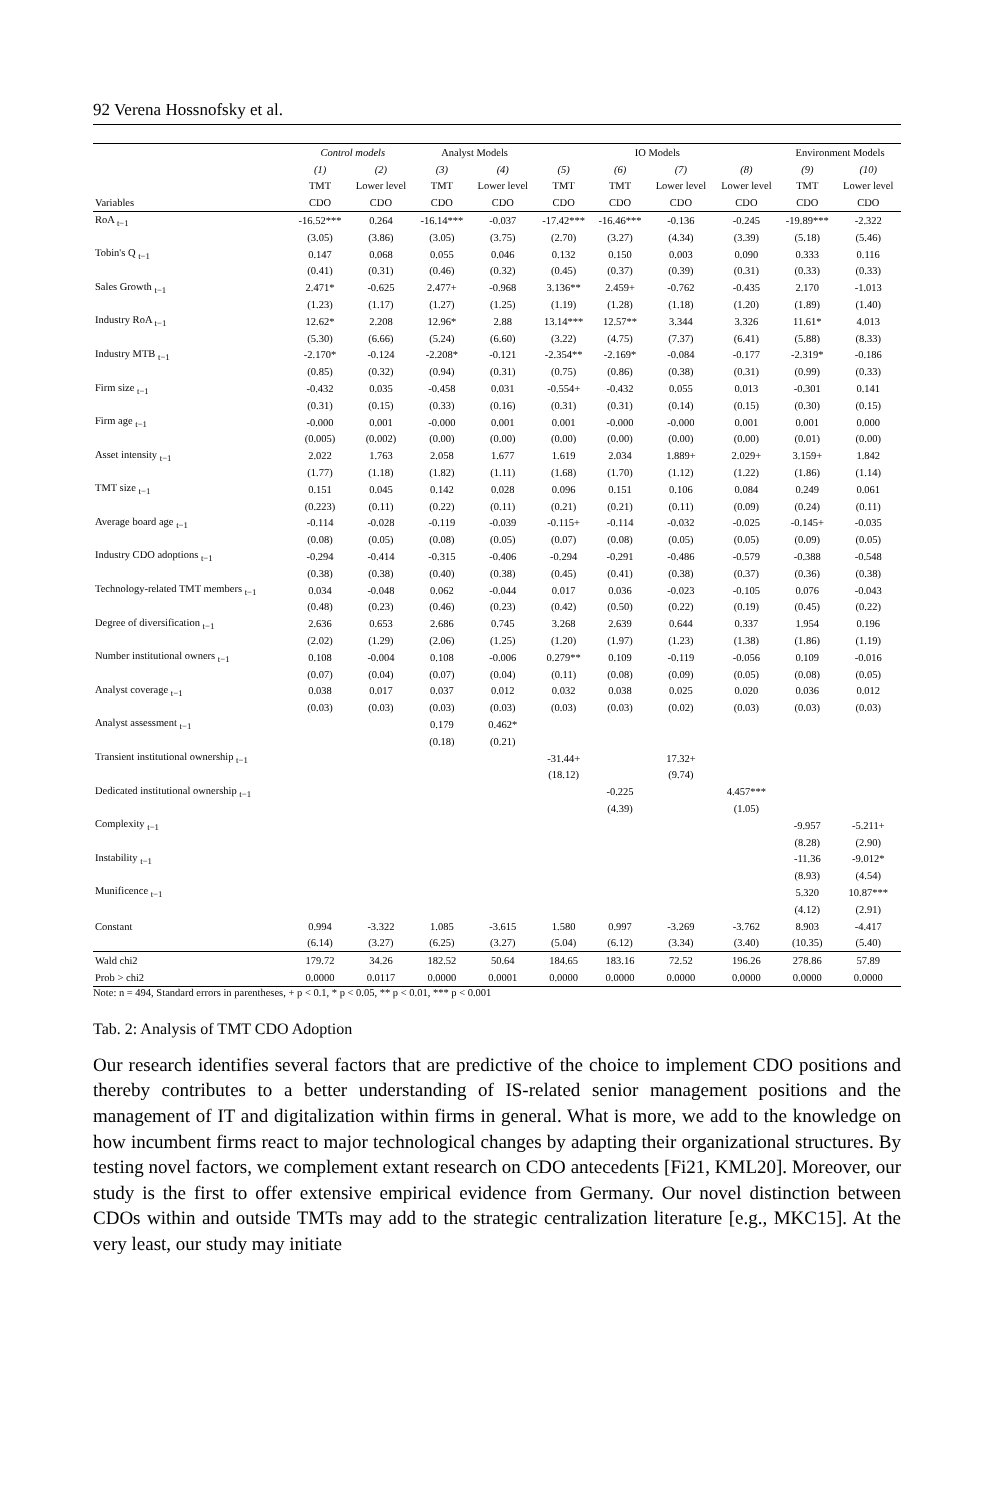92 Verena Hossnofsky et al.
| | Control models | | Analyst Models | | IO Models | | | | Environment Models | |
| --- | --- | --- | --- | --- | --- | --- | --- | --- | --- | --- |
| | (1) | (2) | (3) | (4) | (5) | (6) | (7) | (8) | (9) | (10) |
| | TMT | Lower level | TMT | Lower level | TMT | TMT | Lower level | Lower level | TMT | Lower level |
| Variables | CDO | CDO | CDO | CDO | CDO | CDO | CDO | CDO | CDO | CDO |
| RoA <sub>t−1</sub> | -16.52*** | 0.264 | -16.14*** | -0.037 | -17.42*** | -16.46*** | -0.136 | -0.245 | -19.89*** | -2.322 |
| | (3.05) | (3.86) | (3.05) | (3.75) | (2.70) | (3.27) | (4.34) | (3.39) | (5.18) | (5.46) |
| Tobin's Q <sub>t−1</sub> | 0.147 | 0.068 | 0.055 | 0.046 | 0.132 | 0.150 | 0.003 | 0.090 | 0.333 | 0.116 |
| | (0.41) | (0.31) | (0.46) | (0.32) | (0.45) | (0.37) | (0.39) | (0.31) | (0.33) | (0.33) |
| Sales Growth <sub>t−1</sub> | 2.471* | -0.625 | 2.477+ | -0.968 | 3.136** | 2.459+ | -0.762 | -0.435 | 2.170 | -1.013 |
| | (1.23) | (1.17) | (1.27) | (1.25) | (1.19) | (1.28) | (1.18) | (1.20) | (1.89) | (1.40) |
| Industry RoA <sub>t−1</sub> | 12.62* | 2.208 | 12.96* | 2.88 | 13.14*** | 12.57** | 3.344 | 3.326 | 11.61* | 4.013 |
| | (5.30) | (6.66) | (5.24) | (6.60) | (3.22) | (4.75) | (7.37) | (6.41) | (5.88) | (8.33) |
| Industry MTB <sub>t−1</sub> | -2.170* | -0.124 | -2.208* | -0.121 | -2.354** | -2.169* | -0.084 | -0.177 | -2.319* | -0.186 |
| | (0.85) | (0.32) | (0.94) | (0.31) | (0.75) | (0.86) | (0.38) | (0.31) | (0.99) | (0.33) |
| Firm size <sub>t−1</sub> | -0.432 | 0.035 | -0.458 | 0.031 | -0.554+ | -0.432 | 0.055 | 0.013 | -0.301 | 0.141 |
| | (0.31) | (0.15) | (0.33) | (0.16) | (0.31) | (0.31) | (0.14) | (0.15) | (0.30) | (0.15) |
| Firm age <sub>t−1</sub> | -0.000 | 0.001 | -0.000 | 0.001 | 0.001 | -0.000 | -0.000 | 0.001 | 0.001 | 0.000 |
| | (0.005) | (0.002) | (0.00) | (0.00) | (0.00) | (0.00) | (0.00) | (0.00) | (0.01) | (0.00) |
| Asset intensity <sub>t−1</sub> | 2.022 | 1.763 | 2.058 | 1.677 | 1.619 | 2.034 | 1.889+ | 2.029+ | 3.159+ | 1.842 |
| | (1.77) | (1.18) | (1.82) | (1.11) | (1.68) | (1.70) | (1.12) | (1.22) | (1.86) | (1.14) |
| TMT size <sub>t−1</sub> | 0.151 | 0.045 | 0.142 | 0.028 | 0.096 | 0.151 | 0.106 | 0.084 | 0.249 | 0.061 |
| | (0.223) | (0.11) | (0.22) | (0.11) | (0.21) | (0.21) | (0.11) | (0.09) | (0.24) | (0.11) |
| Average board age <sub>t−1</sub> | -0.114 | -0.028 | -0.119 | -0.039 | -0.115+ | -0.114 | -0.032 | -0.025 | -0.145+ | -0.035 |
| | (0.08) | (0.05) | (0.08) | (0.05) | (0.07) | (0.08) | (0.05) | (0.05) | (0.09) | (0.05) |
| Industry CDO adoptions <sub>t−1</sub> | -0.294 | -0.414 | -0.315 | -0.406 | -0.294 | -0.291 | -0.486 | -0.579 | -0.388 | -0.548 |
| | (0.38) | (0.38) | (0.40) | (0.38) | (0.45) | (0.41) | (0.38) | (0.37) | (0.36) | (0.38) |
| Technology-related TMT members <sub>t−1</sub> | 0.034 | -0.048 | 0.062 | -0.044 | 0.017 | 0.036 | -0.023 | -0.105 | 0.076 | -0.043 |
| | (0.48) | (0.23) | (0.46) | (0.23) | (0.42) | (0.50) | (0.22) | (0.19) | (0.45) | (0.22) |
| Degree of diversification <sub>t−1</sub> | 2.636 | 0.653 | 2.686 | 0.745 | 3.268 | 2.639 | 0.644 | 0.337 | 1.954 | 0.196 |
| | (2.02) | (1.29) | (2.06) | (1.25) | (1.20) | (1.97) | (1.23) | (1.38) | (1.86) | (1.19) |
| Number institutional owners <sub>t−1</sub> | 0.108 | -0.004 | 0.108 | -0.006 | 0.279** | 0.109 | -0.119 | -0.056 | 0.109 | -0.016 |
| | (0.07) | (0.04) | (0.07) | (0.04) | (0.11) | (0.08) | (0.09) | (0.05) | (0.08) | (0.05) |
| Analyst coverage <sub>t−1</sub> | 0.038 | 0.017 | 0.037 | 0.012 | 0.032 | 0.038 | 0.025 | 0.020 | 0.036 | 0.012 |
| | (0.03) | (0.03) | (0.03) | (0.03) | (0.03) | (0.03) | (0.02) | (0.03) | (0.03) | (0.03) |
| Analyst assessment <sub>t−1</sub> | | | 0.179 | 0.462* | | | | | | |
| | | | (0.18) | (0.21) | | | | | | |
| Transient institutional ownership <sub>t−1</sub> | | | | | -31.44+ | | 17.32+ | | | |
| | | | | | (18.12) | | (9.74) | | | |
| Dedicated institutional ownership <sub>t−1</sub> | | | | | | -0.225 | | 4.457*** | | |
| | | | | | | (4.39) | | (1.05) | | |
| Complexity <sub>t−1</sub> | | | | | | | | | -9.957 | -5.211+ |
| | | | | | | | | | (8.28) | (2.90) |
| Instability <sub>t−1</sub> | | | | | | | | | -11.36 | -9.012* |
| | | | | | | | | | (8.93) | (4.54) |
| Munificence <sub>t−1</sub> | | | | | | | | | 5.320 | 10.87*** |
| | | | | | | | | | (4.12) | (2.91) |
| Constant | 0.994 | -3.322 | 1.085 | -3.615 | 1.580 | 0.997 | -3.269 | -3.762 | 8.903 | -4.417 |
| | (6.14) | (3.27) | (6.25) | (3.27) | (5.04) | (6.12) | (3.34) | (3.40) | (10.35) | (5.40) |
| Wald chi2 | 179.72 | 34.26 | 182.52 | 50.64 | 184.65 | 183.16 | 72.52 | 196.26 | 278.86 | 57.89 |
| Prob > chi2 | 0.0000 | 0.0117 | 0.0000 | 0.0001 | 0.0000 | 0.0000 | 0.0000 | 0.0000 | 0.0000 | 0.0000 |
Note: n = 494, Standard errors in parentheses, + p < 0.1, * p < 0.05, ** p < 0.01, *** p < 0.001
Tab. 2: Analysis of TMT CDO Adoption
Our research identifies several factors that are predictive of the choice to implement CDO positions and thereby contributes to a better understanding of IS-related senior management positions and the management of IT and digitalization within firms in general. What is more, we add to the knowledge on how incumbent firms react to major technological changes by adapting their organizational structures. By testing novel factors, we complement extant research on CDO antecedents [Fi21, KML20]. Moreover, our study is the first to offer extensive empirical evidence from Germany. Our novel distinction between CDOs within and outside TMTs may add to the strategic centralization literature [e.g., MKC15]. At the very least, our study may initiate